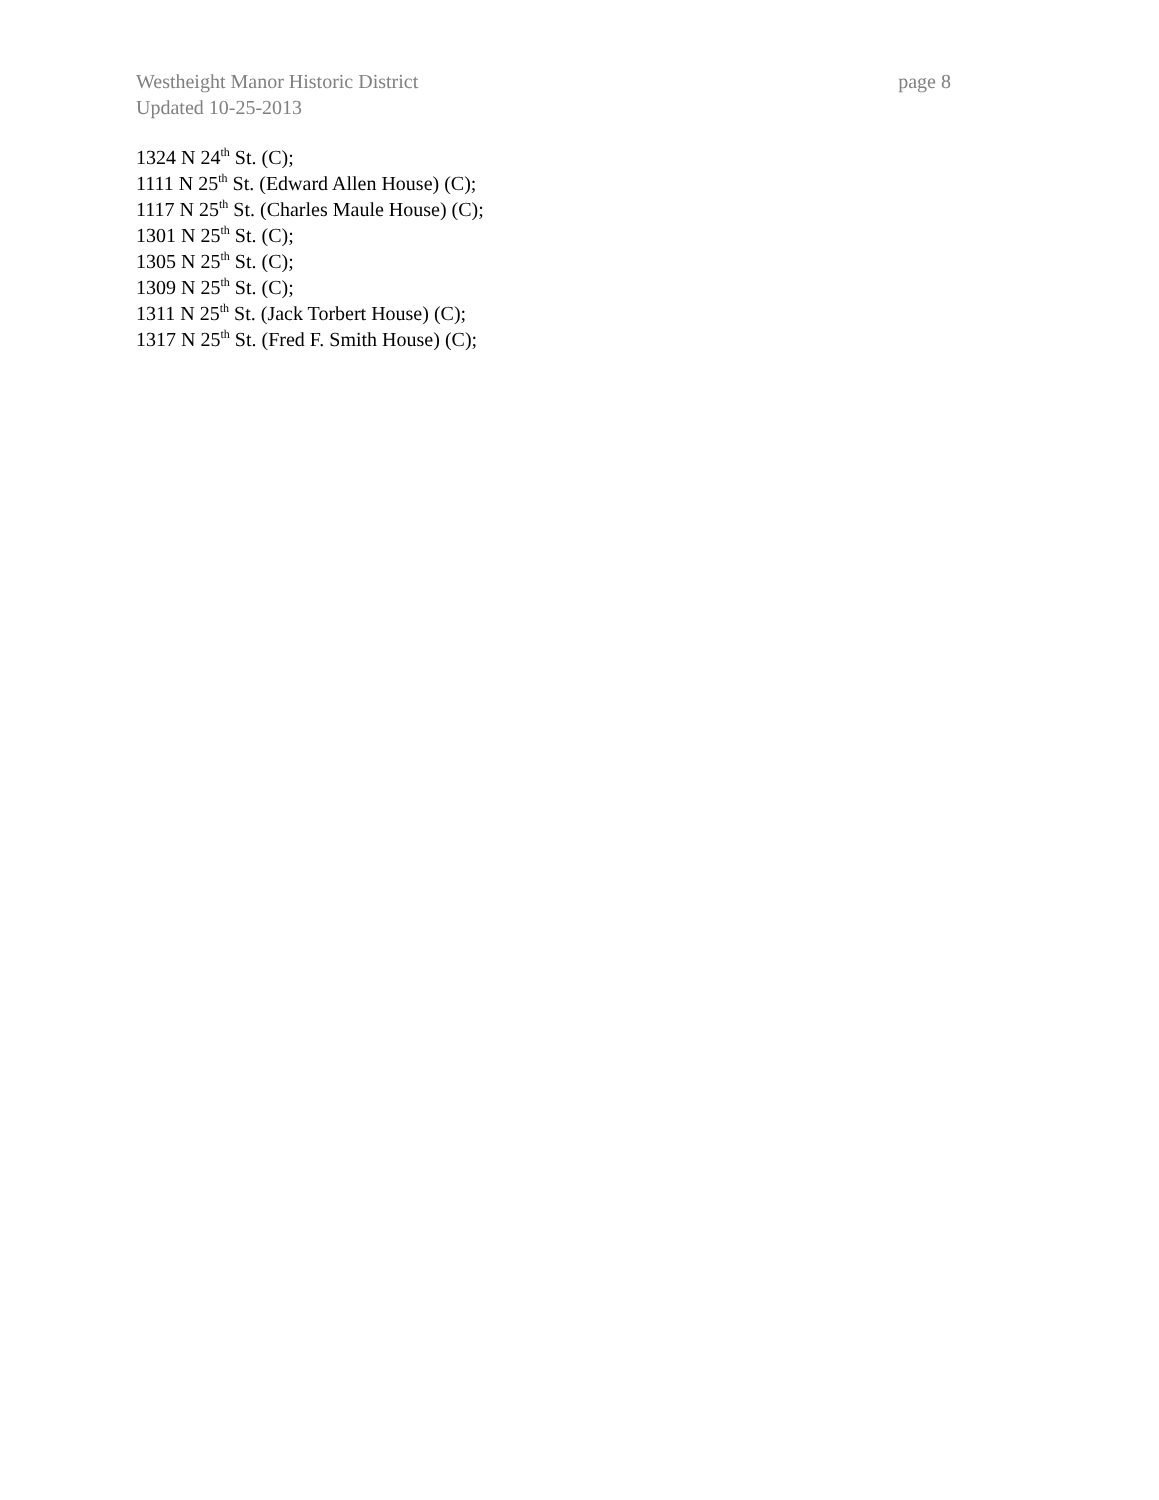Westheight Manor Historic District page 8
Updated 10-25-2013
1324 N 24<sup>th</sup> St. (C);
1111 N 25<sup>th</sup> St. (Edward Allen House) (C);
1117 N 25<sup>th</sup> St. (Charles Maule House) (C);
1301 N 25<sup>th</sup> St. (C);
1305 N 25<sup>th</sup> St. (C);
1309 N 25<sup>th</sup> St. (C);
1311 N 25<sup>th</sup> St. (Jack Torbert House) (C);
1317 N 25<sup>th</sup> St. (Fred F. Smith House) (C);